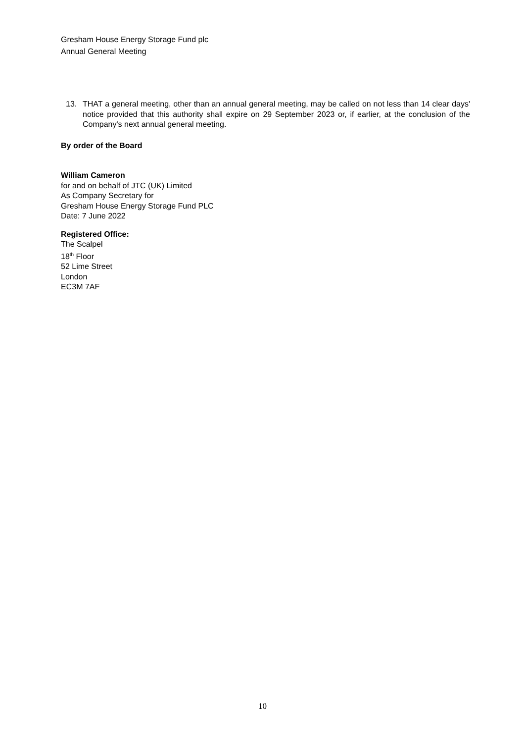Gresham House Energy Storage Fund plc
Annual General Meeting
13. THAT a general meeting, other than an annual general meeting, may be called on not less than 14 clear days' notice provided that this authority shall expire on 29 September 2023 or, if earlier, at the conclusion of the Company's next annual general meeting.
By order of the Board
William Cameron
for and on behalf of JTC (UK) Limited
As Company Secretary for
Gresham House Energy Storage Fund PLC
Date: 7 June 2022
Registered Office:
The Scalpel
18<sup>th</sup> Floor
52 Lime Street
London
EC3M 7AF
10